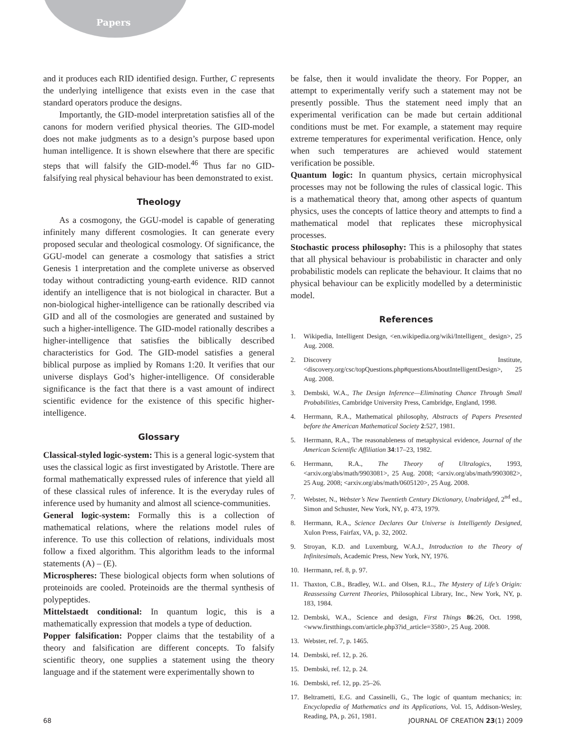Papers
and it produces each RID identified design. Further, C represents the underlying intelligence that exists even in the case that standard operators produce the designs.
Importantly, the GID-model interpretation satisfies all of the canons for modern verified physical theories. The GID-model does not make judgments as to a design’s purpose based upon human intelligence. It is shown elsewhere that there are specific steps that will falsify the GID-model.<sup>46</sup> Thus far no GID-falsifying real physical behaviour has been demonstrated to exist.
Theology
As a cosmogony, the GGU-model is capable of generating infinitely many different cosmologies. It can generate every proposed secular and theological cosmology. Of significance, the GGU-model can generate a cosmology that satisfies a strict Genesis 1 interpretation and the complete universe as observed today without contradicting young-earth evidence. RID cannot identify an intelligence that is not biological in character. But a non-biological higher-intelligence can be rationally described via GID and all of the cosmologies are generated and sustained by such a higher-intelligence. The GID-model rationally describes a higher-intelligence that satisfies the biblically described characteristics for God. The GID-model satisfies a general biblical purpose as implied by Romans 1:20. It verifies that our universe displays God’s higher-intelligence. Of considerable significance is the fact that there is a vast amount of indirect scientific evidence for the existence of this specific higher-intelligence.
Glossary
Classical-styled logic-system: This is a general logic-system that uses the classical logic as first investigated by Aristotle. There are formal mathematically expressed rules of inference that yield all of these classical rules of inference. It is the everyday rules of inference used by humanity and almost all science-communities.
General logic-system: Formally this is a collection of mathematical relations, where the relations model rules of inference. To use this collection of relations, individuals most follow a fixed algorithm. This algorithm leads to the informal statements (A) – (E).
Microspheres: These biological objects form when solutions of proteinoids are cooled. Proteinoids are the thermal synthesis of polypeptides.
Mittelstaedt conditional: In quantum logic, this is a mathematically expression that models a type of deduction.
Popper falsification: Popper claims that the testability of a theory and falsification are different concepts. To falsify scientific theory, one supplies a statement using the theory language and if the statement were experimentally shown to
be false, then it would invalidate the theory. For Popper, an attempt to experimentally verify such a statement may not be presently possible. Thus the statement need imply that an experimental verification can be made but certain additional conditions must be met. For example, a statement may require extreme temperatures for experimental verification. Hence, only when such temperatures are achieved would statement verification be possible.
Quantum logic: In quantum physics, certain microphysical processes may not be following the rules of classical logic. This is a mathematical theory that, among other aspects of quantum physics, uses the concepts of lattice theory and attempts to find a mathematical model that replicates these microphysical processes.
Stochastic process philosophy: This is a philosophy that states that all physical behaviour is probabilistic in character and only probabilistic models can replicate the behaviour. It claims that no physical behaviour can be explicitly modelled by a deterministic model.
References
1. Wikipedia, Intelligent Design, <en.wikipedia.org/wiki/Intelligent_ design>, 25 Aug. 2008.
2. Discovery Institute, <discovery.org/csc/topQuestions.php#questionsAboutIntelligentDesign>, 25 Aug. 2008.
3. Dembski, W.A., The Design Inference—Eliminating Chance Through Small Probabilities, Cambridge University Press, Cambridge, England, 1998.
4. Herrmann, R.A., Mathematical philosophy, Abstracts of Papers Presented before the American Mathematical Society 2:527, 1981.
5. Herrmann, R.A., The reasonableness of metaphysical evidence, Journal of the American Scientific Affiliation 34:17–23, 1982.
6. Herrmann, R.A., The Theory of Ultralogics, 1993, <arxiv.org/abs/math/9903081>, 25 Aug. 2008; <arxiv.org/abs/math/9903082>, 25 Aug. 2008; <arxiv.org/abs/math/0605120>, 25 Aug. 2008.
7. Webster, N., Webster’s New Twentieth Century Dictionary, Unabridged, 2<sup>nd</sup> ed., Simon and Schuster, New York, NY, p. 473, 1979.
8. Herrmann, R.A., Science Declares Our Universe is Intelligently Designed, Xulon Press, Fairfax, VA, p. 32, 2002.
9. Stroyan, K.D. and Luxemburg, W.A.J., Introduction to the Theory of Infinitesimals, Academic Press, New York, NY, 1976.
10. Herrmann, ref. 8, p. 97.
11. Thaxton, C.B., Bradley, W.L. and Olsen, R.L., The Mystery of Life’s Origin: Reassessing Current Theories, Philosophical Library, Inc., New York, NY, p. 183, 1984.
12. Dembski, W.A., Science and design, First Things 86:26, Oct. 1998, <www.firstthings.com/article.php3?id_article=3580>, 25 Aug. 2008.
13. Webster, ref. 7, p. 1465.
14. Dembski, ref. 12, p. 26.
15. Dembski, ref. 12, p. 24.
16. Dembski, ref. 12, pp. 25–26.
17. Beltrametti, E.G. and Cassinelli, G., The logic of quantum mechanics; in: Encyclopedia of Mathematics and its Applications, Vol. 15, Addison-Wesley, Reading, PA, p. 261, 1981.
68 JOURNAL OF CREATION 23(1) 2009